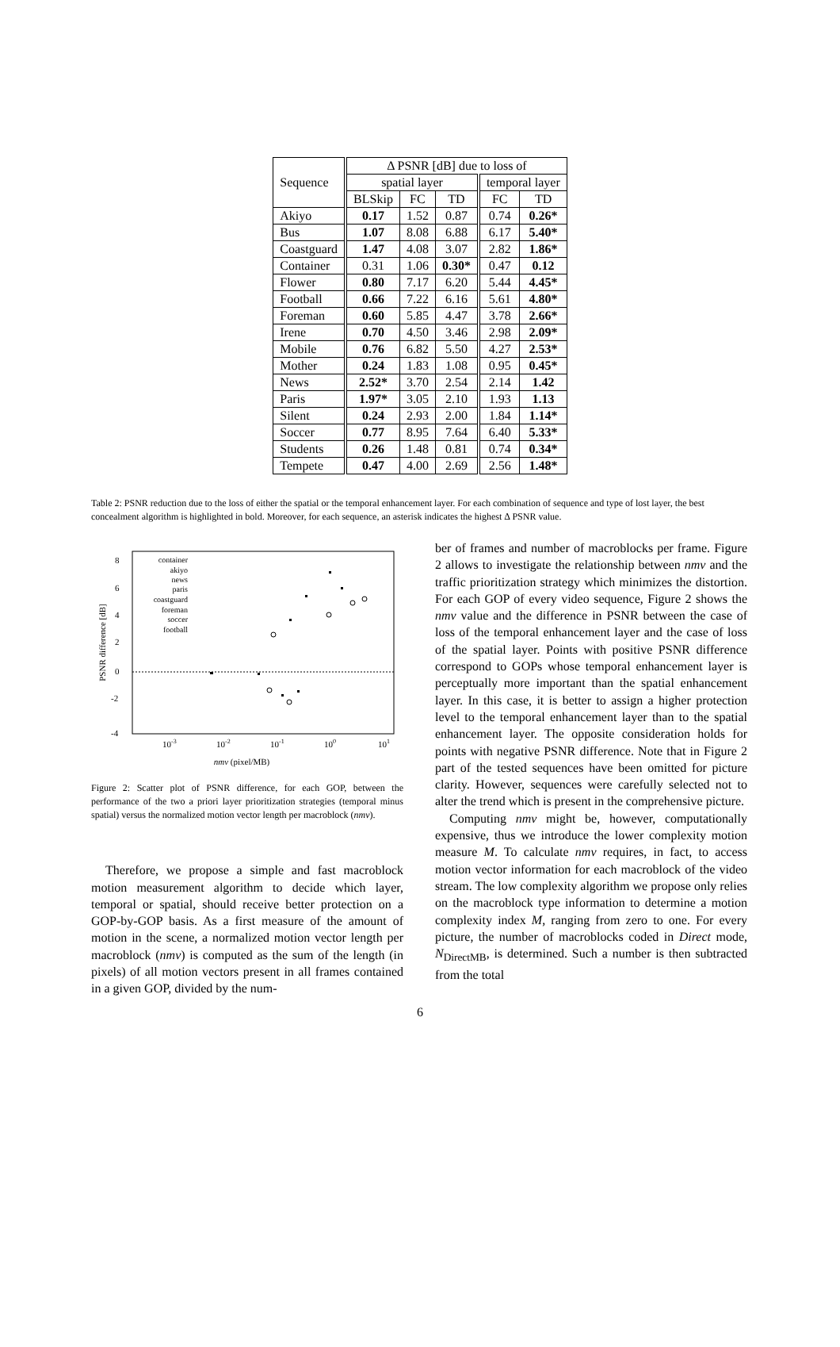| Sequence | Δ PSNR [dB] due to loss of | | | | |
| --- | --- | --- | --- | --- | --- |
| | spatial layer | | | temporal layer | |
| | BLSkip | FC | TD | FC | TD |
| Akiyo | 0.17 | 1.52 | 0.87 | 0.74 | 0.26* |
| Bus | 1.07 | 8.08 | 6.88 | 6.17 | 5.40* |
| Coastguard | 1.47 | 4.08 | 3.07 | 2.82 | 1.86* |
| Container | 0.31 | 1.06 | 0.30* | 0.47 | 0.12 |
| Flower | 0.80 | 7.17 | 6.20 | 5.44 | 4.45* |
| Football | 0.66 | 7.22 | 6.16 | 5.61 | 4.80* |
| Foreman | 0.60 | 5.85 | 4.47 | 3.78 | 2.66* |
| Irene | 0.70 | 4.50 | 3.46 | 2.98 | 2.09* |
| Mobile | 0.76 | 6.82 | 5.50 | 4.27 | 2.53* |
| Mother | 0.24 | 1.83 | 1.08 | 0.95 | 0.45* |
| News | 2.52* | 3.70 | 2.54 | 2.14 | 1.42 |
| Paris | 1.97* | 3.05 | 2.10 | 1.93 | 1.13 |
| Silent | 0.24 | 2.93 | 2.00 | 1.84 | 1.14* |
| Soccer | 0.77 | 8.95 | 7.64 | 6.40 | 5.33* |
| Students | 0.26 | 1.48 | 0.81 | 0.74 | 0.34* |
| Tempete | 0.47 | 4.00 | 2.69 | 2.56 | 1.48* |
Table 2: PSNR reduction due to the loss of either the spatial or the temporal enhancement layer. For each combination of sequence and type of lost layer, the best concealment algorithm is highlighted in bold. Moreover, for each sequence, an asterisk indicates the highest Δ PSNR value.
8
6
4
2
0
-2
-4
10-3
10-2
10-1
100
101
nmv (pixel/MB)
PSNR difference [dB]
container
akiyo
news
paris
coastguard
foreman
soccer
football
Figure 2: Scatter plot of PSNR difference, for each GOP, between the performance of the two a priori layer prioritization strategies (temporal minus spatial) versus the normalized motion vector length per macroblock (nmv).
Therefore, we propose a simple and fast macroblock motion measurement algorithm to decide which layer, temporal or spatial, should receive better protection on a GOP-by-GOP basis. As a first measure of the amount of motion in the scene, a normalized motion vector length per macroblock (nmv) is computed as the sum of the length (in pixels) of all motion vectors present in all frames contained in a given GOP, divided by the num-
ber of frames and number of macroblocks per frame. Figure 2 allows to investigate the relationship between nmv and the traffic prioritization strategy which minimizes the distortion. For each GOP of every video sequence, Figure 2 shows the nmv value and the difference in PSNR between the case of loss of the temporal enhancement layer and the case of loss of the spatial layer. Points with positive PSNR difference correspond to GOPs whose temporal enhancement layer is perceptually more important than the spatial enhancement layer. In this case, it is better to assign a higher protection level to the temporal enhancement layer than to the spatial enhancement layer. The opposite consideration holds for points with negative PSNR difference. Note that in Figure 2 part of the tested sequences have been omitted for picture clarity. However, sequences were carefully selected not to alter the trend which is present in the comprehensive picture.
Computing nmv might be, however, computationally expensive, thus we introduce the lower complexity motion measure M. To calculate nmv requires, in fact, to access motion vector information for each macroblock of the video stream. The low complexity algorithm we propose only relies on the macroblock type information to determine a motion complexity index M, ranging from zero to one. For every picture, the number of macroblocks coded in Direct mode, N<sub>DirectMB</sub>, is determined. Such a number is then subtracted from the total
6